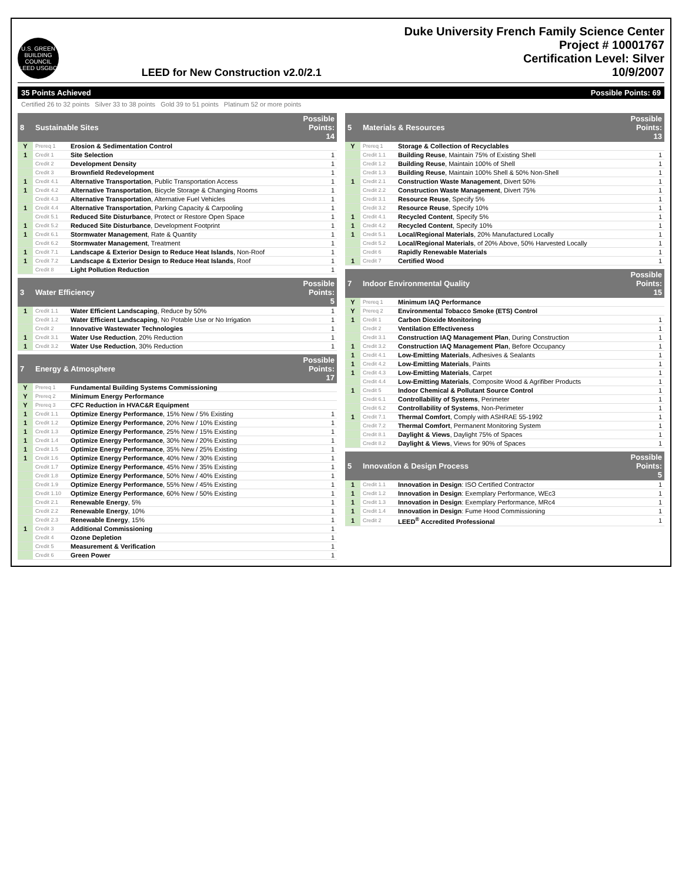U.S. GREEN BUILDING COUNCIL
LEED USGBC
LEED for New Construction v2.0/2.1
Duke University French Family Science Center
Project # 10001767
Certification Level: Silver
10/9/2007
35 Points Achieved Possible Points: 69
Certified 26 to 32 points Silver 33 to 38 points Gold 39 to 51 points Platinum 52 or more points
| 8 | Sustainable Sites | | Possible Points: 14 |
| --- | --- | --- | --- |
| Y | Prereq 1 | Erosion & Sedimentation Control | |
| 1 | Credit 1 | Site Selection | 1 |
| | Credit 2 | Development Density | 1 |
| | Credit 3 | Brownfield Redevelopment | 1 |
| 1 | Credit 4.1 | Alternative Transportation , Public Transportation Access | 1 |
| 1 | Credit 4.2 | Alternative Transportation , Bicycle Storage & Changing Rooms | 1 |
| | Credit 4.3 | Alternative Transportation , Alternative Fuel Vehicles | 1 |
| 1 | Credit 4.4 | Alternative Transportation , Parking Capacity & Carpooling | 1 |
| | Credit 5.1 | Reduced Site Disturbance , Protect or Restore Open Space | 1 |
| 1 | Credit 5.2 | Reduced Site Disturbance , Development Footprint | 1 |
| 1 | Credit 6.1 | Stormwater Management , Rate & Quantity | 1 |
| | Credit 6.2 | Stormwater Management , Treatment | 1 |
| 1 | Credit 7.1 | Landscape & Exterior Design to Reduce Heat Islands , Non-Roof | 1 |
| 1 | Credit 7.2 | Landscape & Exterior Design to Reduce Heat Islands , Roof | 1 |
| | Credit 8 | Light Pollution Reduction | 1 |
| 3 | Water Efficiency | | Possible Points: 5 |
| --- | --- | --- | --- |
| 1 | Credit 1.1 | Water Efficient Landscaping , Reduce by 50% | 1 |
| | Credit 1.2 | Water Efficient Landscaping , No Potable Use or No Irrigation | 1 |
| | Credit 2 | Innovative Wastewater Technologies | 1 |
| 1 | Credit 3.1 | Water Use Reduction , 20% Reduction | 1 |
| 1 | Credit 3.2 | Water Use Reduction , 30% Reduction | 1 |
| 7 | Energy & Atmosphere | | Possible Points: 17 |
| --- | --- | --- | --- |
| Y | Prereq 1 | Fundamental Building Systems Commissioning | |
| Y | Prereq 2 | Minimum Energy Performance | |
| Y | Prereq 3 | CFC Reduction in HVAC&R Equipment | |
| 1 | Credit 1.1 | Optimize Energy Performance , 15% New / 5% Existing | 1 |
| 1 | Credit 1.2 | Optimize Energy Performance , 20% New / 10% Existing | 1 |
| 1 | Credit 1.3 | Optimize Energy Performance , 25% New / 15% Existing | 1 |
| 1 | Credit 1.4 | Optimize Energy Performance , 30% New / 20% Existing | 1 |
| 1 | Credit 1.5 | Optimize Energy Performance , 35% New / 25% Existing | 1 |
| 1 | Credit 1.6 | Optimize Energy Performance , 40% New / 30% Existing | 1 |
| | Credit 1.7 | Optimize Energy Performance , 45% New / 35% Existing | 1 |
| | Credit 1.8 | Optimize Energy Performance , 50% New / 40% Existing | 1 |
| | Credit 1.9 | Optimize Energy Performance , 55% New / 45% Existing | 1 |
| | Credit 1.10 | Optimize Energy Performance , 60% New / 50% Existing | 1 |
| | Credit 2.1 | Renewable Energy , 5% | 1 |
| | Credit 2.2 | Renewable Energy , 10% | 1 |
| | Credit 2.3 | Renewable Energy , 15% | 1 |
| 1 | Credit 3 | Additional Commissioning | 1 |
| | Credit 4 | Ozone Depletion | 1 |
| | Credit 5 | Measurement & Verification | 1 |
| | Credit 6 | Green Power | 1 |
| 5 | Materials & Resources | | Possible Points: 13 |
| --- | --- | --- | --- |
| Y | Prereq 1 | Storage & Collection of Recyclables | |
| | Credit 1.1 | Building Reuse , Maintain 75% of Existing Shell | 1 |
| | Credit 1.2 | Building Reuse , Maintain 100% of Shell | 1 |
| | Credit 1.3 | Building Reuse , Maintain 100% Shell & 50% Non-Shell | 1 |
| 1 | Credit 2.1 | Construction Waste Management , Divert 50% | 1 |
| | Credit 2.2 | Construction Waste Management , Divert 75% | 1 |
| | Credit 3.1 | Resource Reuse , Specify 5% | 1 |
| | Credit 3.2 | Resource Reuse , Specify 10% | 1 |
| 1 | Credit 4.1 | Recycled Content , Specify 5% | 1 |
| 1 | Credit 4.2 | Recycled Content , Specify 10% | 1 |
| 1 | Credit 5.1 | Local/Regional Materials , 20% Manufactured Locally | 1 |
| | Credit 5.2 | Local/Regional Materials , of 20% Above, 50% Harvested Locally | 1 |
| | Credit 6 | Rapidly Renewable Materials | 1 |
| 1 | Credit 7 | Certified Wood | 1 |
| 7 | Indoor Environmental Quality | | Possible Points: 15 |
| --- | --- | --- | --- |
| Y | Prereq 1 | Minimum IAQ Performance | |
| Y | Prereq 2 | Environmental Tobacco Smoke (ETS) Control | |
| 1 | Credit 1 | Carbon Dioxide Monitoring | 1 |
| | Credit 2 | Ventilation Effectiveness | 1 |
| | Credit 3.1 | Construction IAQ Management Plan , During Construction | 1 |
| 1 | Credit 3.2 | Construction IAQ Management Plan , Before Occupancy | 1 |
| 1 | Credit 4.1 | Low-Emitting Materials , Adhesives & Sealants | 1 |
| 1 | Credit 4.2 | Low-Emitting Materials , Paints | 1 |
| 1 | Credit 4.3 | Low-Emitting Materials , Carpet | 1 |
| | Credit 4.4 | Low-Emitting Materials , Composite Wood & Agrifiber Products | 1 |
| 1 | Credit 5 | Indoor Chemical & Pollutant Source Control | 1 |
| | Credit 6.1 | Controllability of Systems , Perimeter | 1 |
| | Credit 6.2 | Controllability of Systems , Non-Perimeter | 1 |
| 1 | Credit 7.1 | Thermal Comfort , Comply with ASHRAE 55-1992 | 1 |
| | Credit 7.2 | Thermal Comfort , Permanent Monitoring System | 1 |
| | Credit 8.1 | Daylight & Views , Daylight 75% of Spaces | 1 |
| | Credit 8.2 | Daylight & Views , Views for 90% of Spaces | 1 |
| 5 | Innovation & Design Process | | Possible Points: 5 |
| --- | --- | --- | --- |
| 1 | Credit 1.1 | Innovation in Design : ISO Certified Contractor | 1 |
| 1 | Credit 1.2 | Innovation in Design : Exemplary Performance, WEc3 | 1 |
| 1 | Credit 1.3 | Innovation in Design : Exemplary Performance, MRc4 | 1 |
| 1 | Credit 1.4 | Innovation in Design : Fume Hood Commissioning | 1 |
| 1 | Credit 2 | LEED<sup>®</sup> Accredited Professional | 1 |